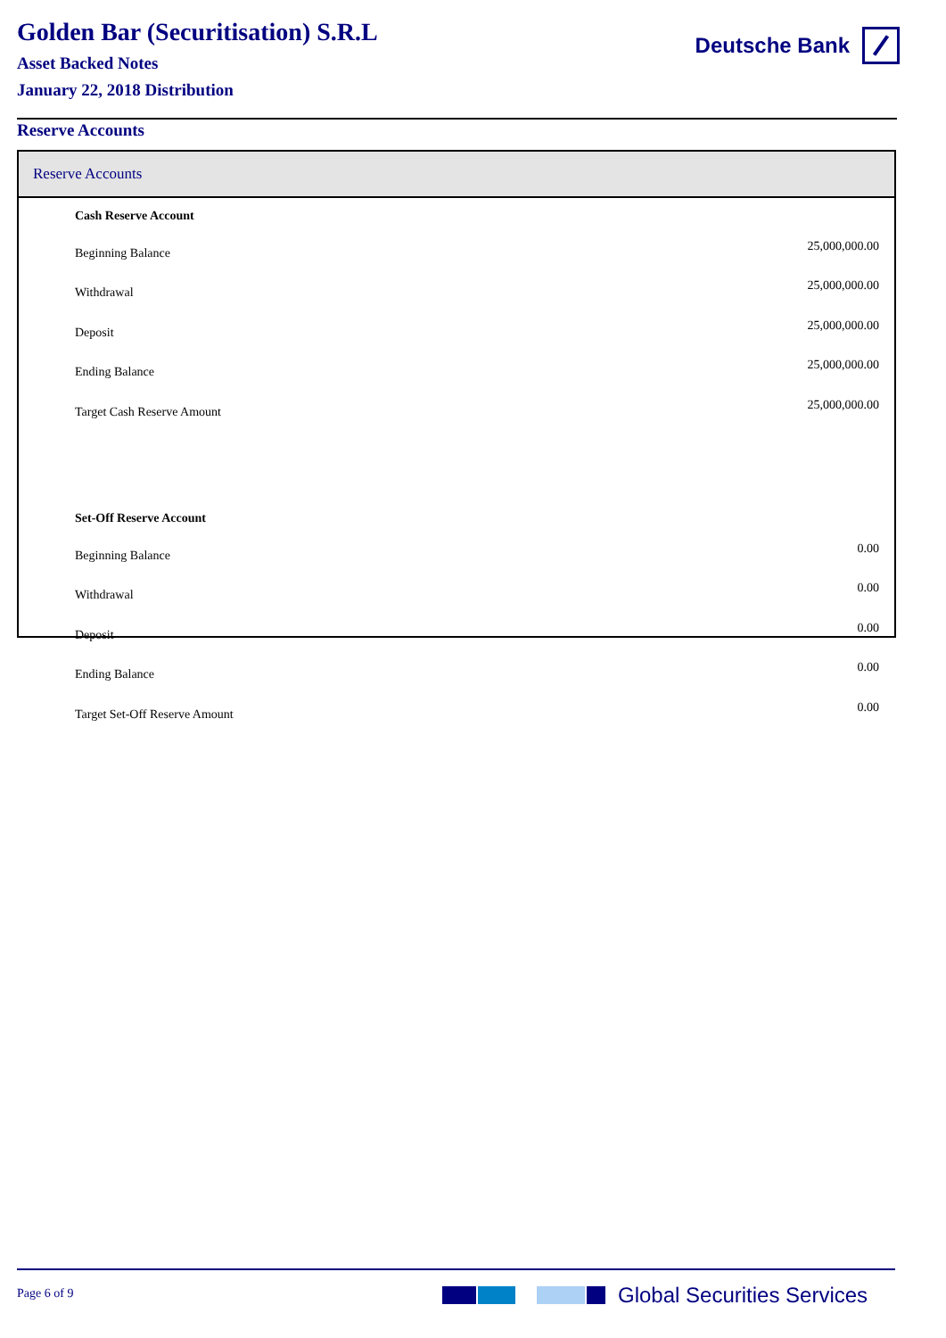Golden Bar (Securitisation) S.R.L
Asset Backed Notes
January 22, 2018 Distribution
Deutsche Bank
Reserve Accounts
Reserve Accounts
| Cash Reserve Account | |
| Beginning Balance | 25,000,000.00 |
| Withdrawal | 25,000,000.00 |
| Deposit | 25,000,000.00 |
| Ending Balance | 25,000,000.00 |
| Target Cash Reserve Amount | 25,000,000.00 |
| Set-Off Reserve Account | |
| Beginning Balance | 0.00 |
| Withdrawal | 0.00 |
| Deposit | 0.00 |
| Ending Balance | 0.00 |
| Target Set-Off Reserve Amount | 0.00 |
Page 6 of 9 Global Securities Services